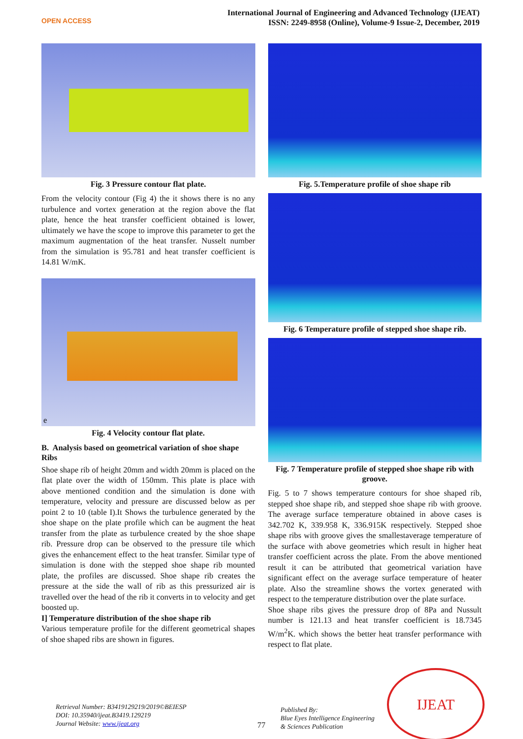OPEN ACCESS
International Journal of Engineering and Advanced Technology (IJEAT)
ISSN: 2249-8958 (Online), Volume-9 Issue-2, December, 2019
Fig. 3 Pressure contour flat plate.
From the velocity contour (Fig 4) the it shows there is no any turbulence and vortex generation at the region above the flat plate, hence the heat transfer coefficient obtained is lower, ultimately we have the scope to improve this parameter to get the maximum augmentation of the heat transfer. Nusselt number from the simulation is 95.781 and heat transfer coefficient is 14.81 W/mK.
e
Fig. 4 Velocity contour flat plate.
B. Analysis based on geometrical variation of shoe shape Ribs
Shoe shape rib of height 20mm and width 20mm is placed on the flat plate over the width of 150mm. This plate is place with above mentioned condition and the simulation is done with temperature, velocity and pressure are discussed below as per point 2 to 10 (table I).It Shows the turbulence generated by the shoe shape on the plate profile which can be augment the heat transfer from the plate as turbulence created by the shoe shape rib. Pressure drop can be observed to the pressure tile which gives the enhancement effect to the heat transfer. Similar type of simulation is done with the stepped shoe shape rib mounted plate, the profiles are discussed. Shoe shape rib creates the pressure at the side the wall of rib as this pressurized air is travelled over the head of the rib it converts in to velocity and get boosted up.
I] Temperature distribution of the shoe shape rib
Various temperature profile for the different geometrical shapes of shoe shaped ribs are shown in figures.
Fig. 5.Temperature profile of shoe shape rib
Fig. 6 Temperature profile of stepped shoe shape rib.
Fig. 7 Temperature profile of stepped shoe shape rib with groove.
Fig. 5 to 7 shows temperature contours for shoe shaped rib, stepped shoe shape rib, and stepped shoe shape rib with groove. The average surface temperature obtained in above cases is 342.702 K, 339.958 K, 336.915K respectively. Stepped shoe shape ribs with groove gives the smallestaverage temperature of the surface with above geometries which result in higher heat transfer coefficient across the plate. From the above mentioned result it can be attributed that geometrical variation have significant effect on the average surface temperature of heater plate. Also the streamline shows the vortex generated with respect to the temperature distribution over the plate surface.
Shoe shape ribs gives the pressure drop of 8Pa and Nussult number is 121.13 and heat transfer coefficient is 18.7345 W/m<sup>2</sup>K. which shows the better heat transfer performance with respect to flat plate.
Retrieval Number: B3419129219/2019©BEIESP
DOI: 10.35940/ijeat.B3419.129219
Journal Website: www.ijeat.org
77
Published By:
Blue Eyes Intelligence Engineering
& Sciences Publication
IJEAT